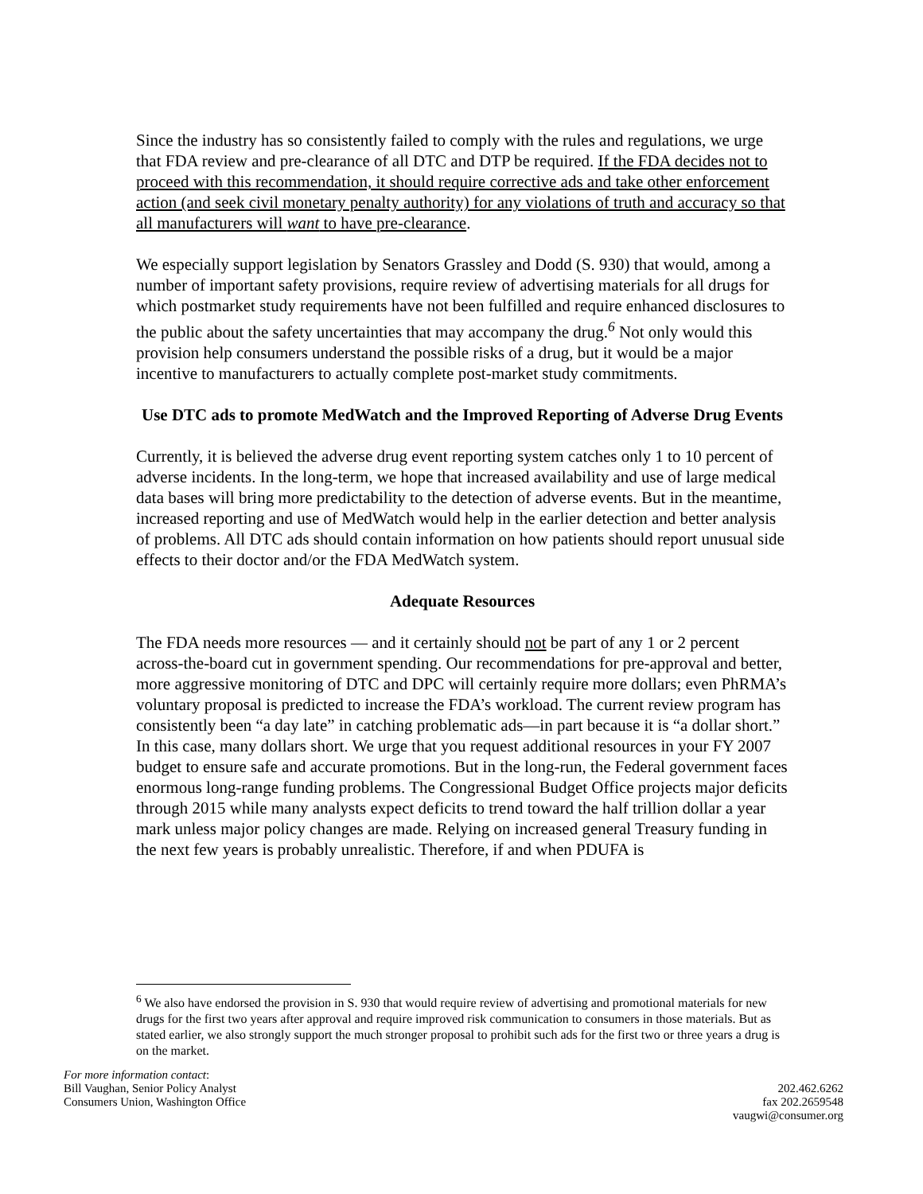Since the industry has so consistently failed to comply with the rules and regulations, we urge that FDA review and pre-clearance of all DTC and DTP be required. If the FDA decides not to proceed with this recommendation, it should require corrective ads and take other enforcement action (and seek civil monetary penalty authority) for any violations of truth and accuracy so that all manufacturers will want to have pre-clearance.
We especially support legislation by Senators Grassley and Dodd (S. 930) that would, among a number of important safety provisions, require review of advertising materials for all drugs for which postmarket study requirements have not been fulfilled and require enhanced disclosures to the public about the safety uncertainties that may accompany the drug.<sup>6</sup> Not only would this provision help consumers understand the possible risks of a drug, but it would be a major incentive to manufacturers to actually complete post-market study commitments.
Use DTC ads to promote MedWatch and the Improved Reporting of Adverse Drug Events
Currently, it is believed the adverse drug event reporting system catches only 1 to 10 percent of adverse incidents. In the long-term, we hope that increased availability and use of large medical data bases will bring more predictability to the detection of adverse events. But in the meantime, increased reporting and use of MedWatch would help in the earlier detection and better analysis of problems. All DTC ads should contain information on how patients should report unusual side effects to their doctor and/or the FDA MedWatch system.
Adequate Resources
The FDA needs more resources — and it certainly should not be part of any 1 or 2 percent across-the-board cut in government spending. Our recommendations for pre-approval and better, more aggressive monitoring of DTC and DPC will certainly require more dollars; even PhRMA’s voluntary proposal is predicted to increase the FDA’s workload. The current review program has consistently been “a day late” in catching problematic ads—in part because it is “a dollar short.” In this case, many dollars short. We urge that you request additional resources in your FY 2007 budget to ensure safe and accurate promotions. But in the long-run, the Federal government faces enormous long-range funding problems. The Congressional Budget Office projects major deficits through 2015 while many analysts expect deficits to trend toward the half trillion dollar a year mark unless major policy changes are made. Relying on increased general Treasury funding in the next few years is probably unrealistic. Therefore, if and when PDUFA is
<sup>6</sup> We also have endorsed the provision in S. 930 that would require review of advertising and promotional materials for new drugs for the first two years after approval and require improved risk communication to consumers in those materials. But as stated earlier, we also strongly support the much stronger proposal to prohibit such ads for the first two or three years a drug is on the market.
For more information contact:
Bill Vaughan, Senior Policy Analyst
Consumers Union, Washington Office
202.462.6262
fax 202.2659548
vaugwi@consumer.org